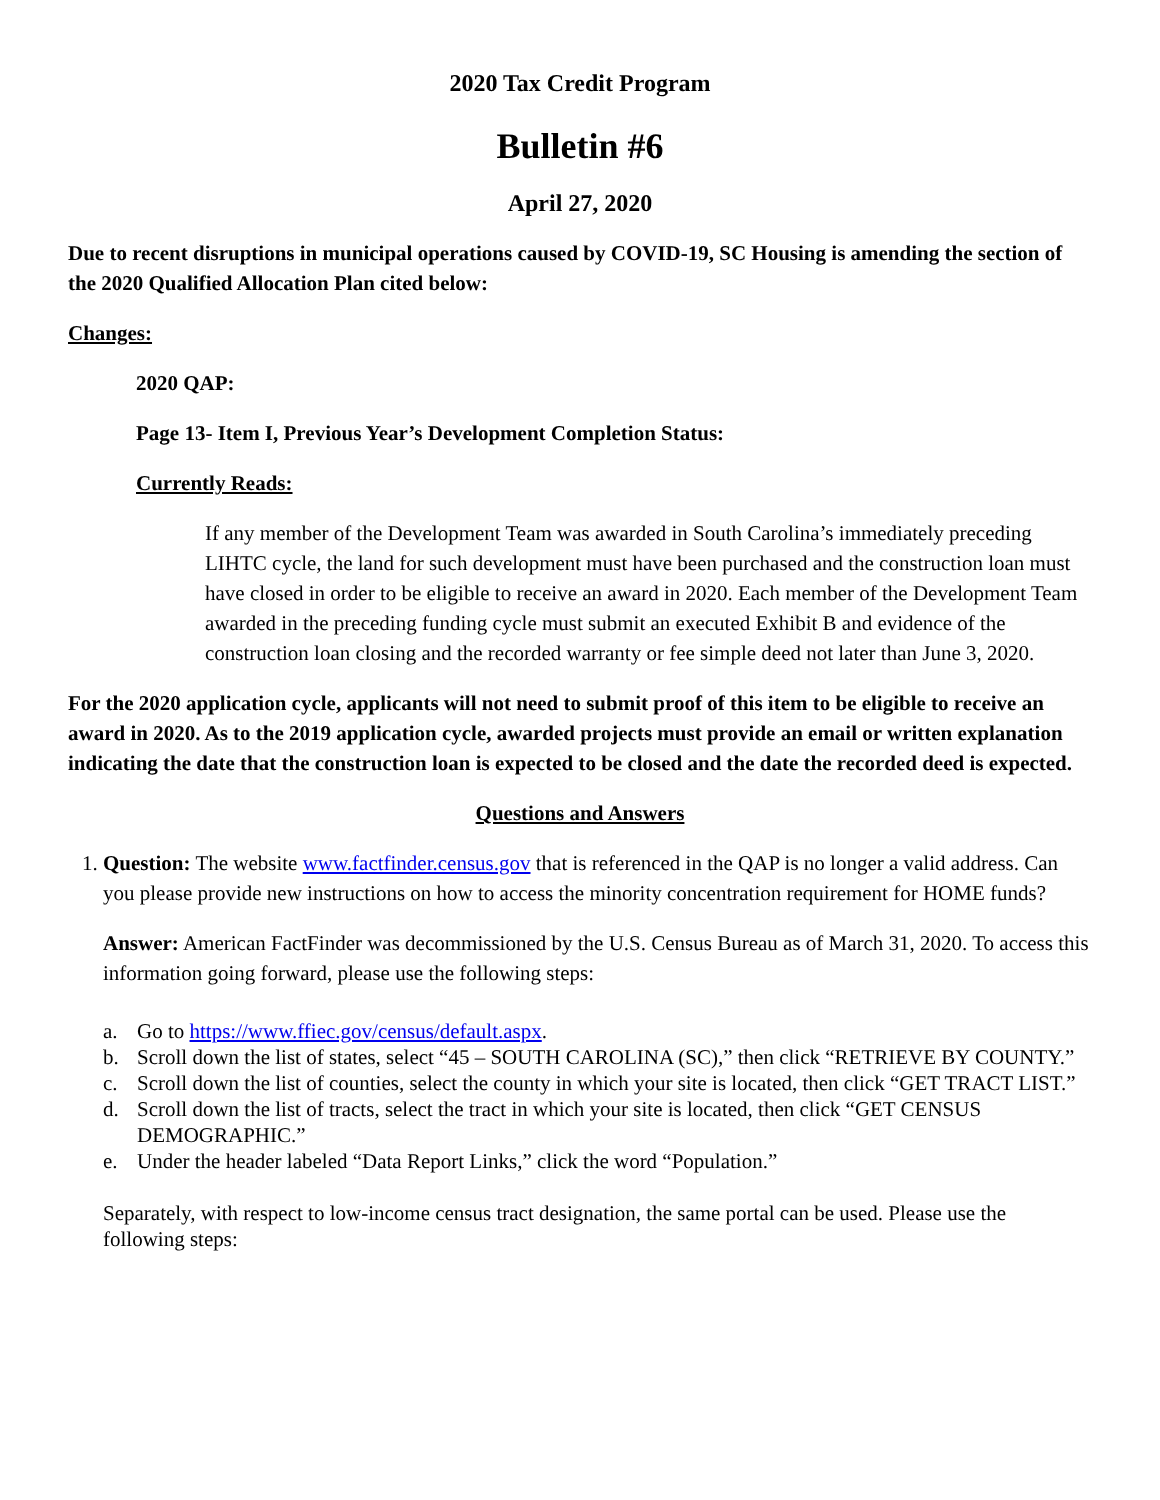2020 Tax Credit Program
Bulletin #6
April 27, 2020
Due to recent disruptions in municipal operations caused by COVID-19, SC Housing is amending the section of the 2020 Qualified Allocation Plan cited below:
Changes:
2020 QAP:
Page 13- Item I, Previous Year’s Development Completion Status:
Currently Reads:
If any member of the Development Team was awarded in South Carolina’s immediately preceding LIHTC cycle, the land for such development must have been purchased and the construction loan must have closed in order to be eligible to receive an award in 2020. Each member of the Development Team awarded in the preceding funding cycle must submit an executed Exhibit B and evidence of the construction loan closing and the recorded warranty or fee simple deed not later than June 3, 2020.
For the 2020 application cycle, applicants will not need to submit proof of this item to be eligible to receive an award in 2020. As to the 2019 application cycle, awarded projects must provide an email or written explanation indicating the date that the construction loan is expected to be closed and the date the recorded deed is expected.
Questions and Answers
1. Question: The website www.factfinder.census.gov that is referenced in the QAP is no longer a valid address. Can you please provide new instructions on how to access the minority concentration requirement for HOME funds?
Answer: American FactFinder was decommissioned by the U.S. Census Bureau as of March 31, 2020. To access this information going forward, please use the following steps:
a. Go to https://www.ffiec.gov/census/default.aspx.
b. Scroll down the list of states, select “45 – SOUTH CAROLINA (SC),” then click “RETRIEVE BY COUNTY.”
c. Scroll down the list of counties, select the county in which your site is located, then click “GET TRACT LIST.”
d. Scroll down the list of tracts, select the tract in which your site is located, then click “GET CENSUS DEMOGRAPHIC.”
e. Under the header labeled “Data Report Links,” click the word “Population.”
Separately, with respect to low-income census tract designation, the same portal can be used. Please use the following steps: